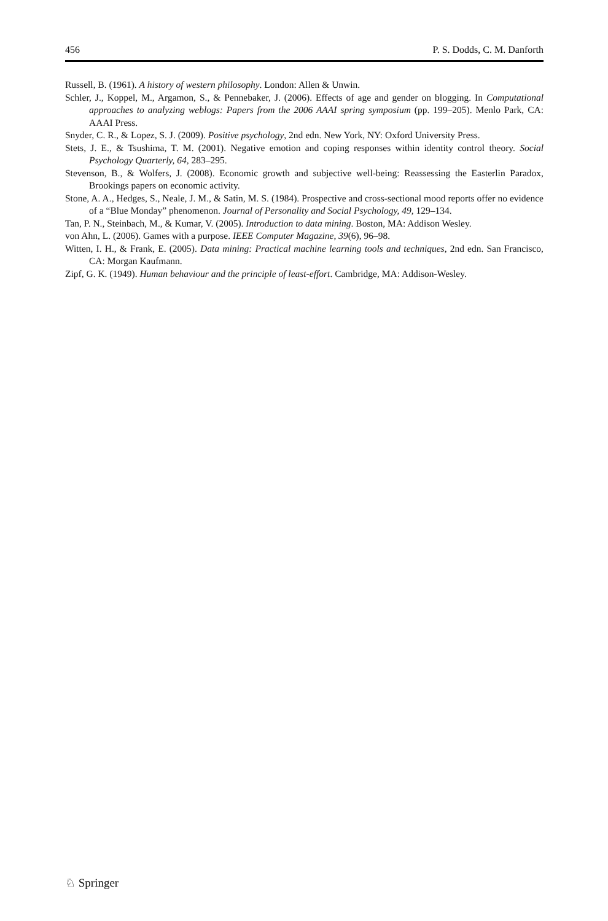456 P. S. Dodds, C. M. Danforth
Russell, B. (1961). A history of western philosophy. London: Allen & Unwin.
Schler, J., Koppel, M., Argamon, S., & Pennebaker, J. (2006). Effects of age and gender on blogging. In Computational approaches to analyzing weblogs: Papers from the 2006 AAAI spring symposium (pp. 199–205). Menlo Park, CA: AAAI Press.
Snyder, C. R., & Lopez, S. J. (2009). Positive psychology, 2nd edn. New York, NY: Oxford University Press.
Stets, J. E., & Tsushima, T. M. (2001). Negative emotion and coping responses within identity control theory. Social Psychology Quarterly, 64, 283–295.
Stevenson, B., & Wolfers, J. (2008). Economic growth and subjective well-being: Reassessing the Easterlin Paradox, Brookings papers on economic activity.
Stone, A. A., Hedges, S., Neale, J. M., & Satin, M. S. (1984). Prospective and cross-sectional mood reports offer no evidence of a “Blue Monday” phenomenon. Journal of Personality and Social Psychology, 49, 129–134.
Tan, P. N., Steinbach, M., & Kumar, V. (2005). Introduction to data mining. Boston, MA: Addison Wesley.
von Ahn, L. (2006). Games with a purpose. IEEE Computer Magazine, 39(6), 96–98.
Witten, I. H., & Frank, E. (2005). Data mining: Practical machine learning tools and techniques, 2nd edn. San Francisco, CA: Morgan Kaufmann.
Zipf, G. K. (1949). Human behaviour and the principle of least-effort. Cambridge, MA: Addison-Wesley.
♘ Springer